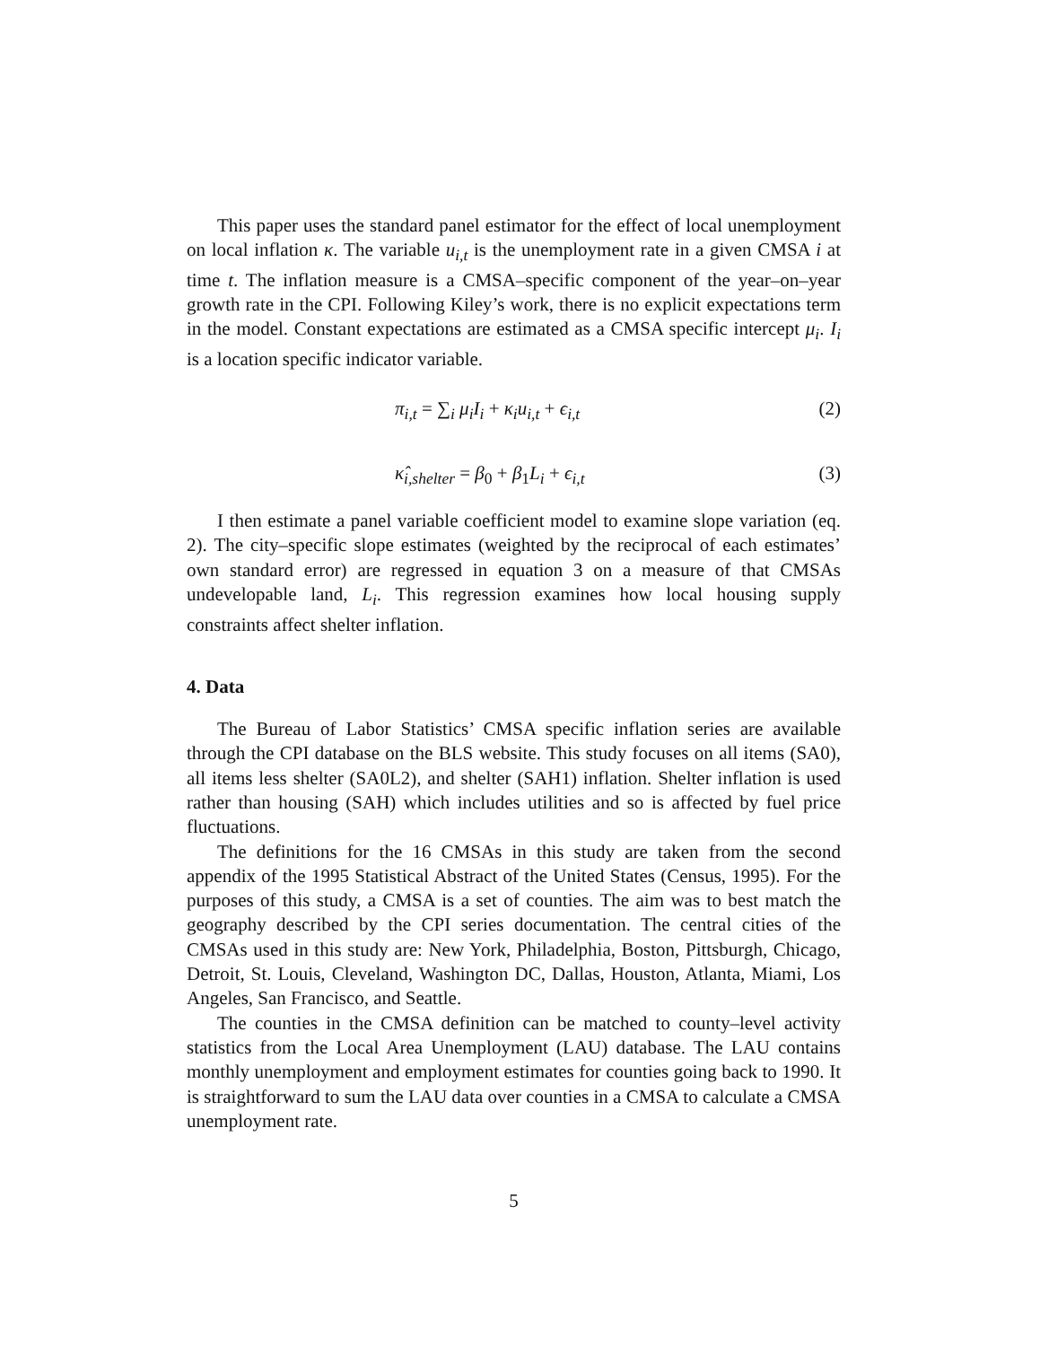This paper uses the standard panel estimator for the effect of local unemployment on local inflation κ. The variable u<sub>i,t</sub> is the unemployment rate in a given CMSA i at time t. The inflation measure is a CMSA–specific component of the year–on–year growth rate in the CPI. Following Kiley’s work, there is no explicit expectations term in the model. Constant expectations are estimated as a CMSA specific intercept μ<sub>i</sub>. I<sub>i</sub> is a location specific indicator variable.
π<sub>i,t</sub> = ∑<sub>i</sub> μ<sub>i</sub>I<sub>i</sub> + κ<sub>i</sub>u<sub>i,t</sub> + ϵ<sub>i,t</sub> (2)
κ̂<sub>i,shelter</sub> = β<sub>0</sub> + β<sub>1</sub>L<sub>i</sub> + ϵ<sub>i,t</sub> (3)
I then estimate a panel variable coefficient model to examine slope variation (eq. 2). The city–specific slope estimates (weighted by the reciprocal of each estimates’ own standard error) are regressed in equation 3 on a measure of that CMSAs undevelopable land, L<sub>i</sub>. This regression examines how local housing supply constraints affect shelter inflation.
4. Data
The Bureau of Labor Statistics’ CMSA specific inflation series are available through the CPI database on the BLS website. This study focuses on all items (SA0), all items less shelter (SA0L2), and shelter (SAH1) inflation. Shelter inflation is used rather than housing (SAH) which includes utilities and so is affected by fuel price fluctuations.
The definitions for the 16 CMSAs in this study are taken from the second appendix of the 1995 Statistical Abstract of the United States (Census, 1995). For the purposes of this study, a CMSA is a set of counties. The aim was to best match the geography described by the CPI series documentation. The central cities of the CMSAs used in this study are: New York, Philadelphia, Boston, Pittsburgh, Chicago, Detroit, St. Louis, Cleveland, Washington DC, Dallas, Houston, Atlanta, Miami, Los Angeles, San Francisco, and Seattle.
The counties in the CMSA definition can be matched to county–level activity statistics from the Local Area Unemployment (LAU) database. The LAU contains monthly unemployment and employment estimates for counties going back to 1990. It is straightforward to sum the LAU data over counties in a CMSA to calculate a CMSA unemployment rate.
5